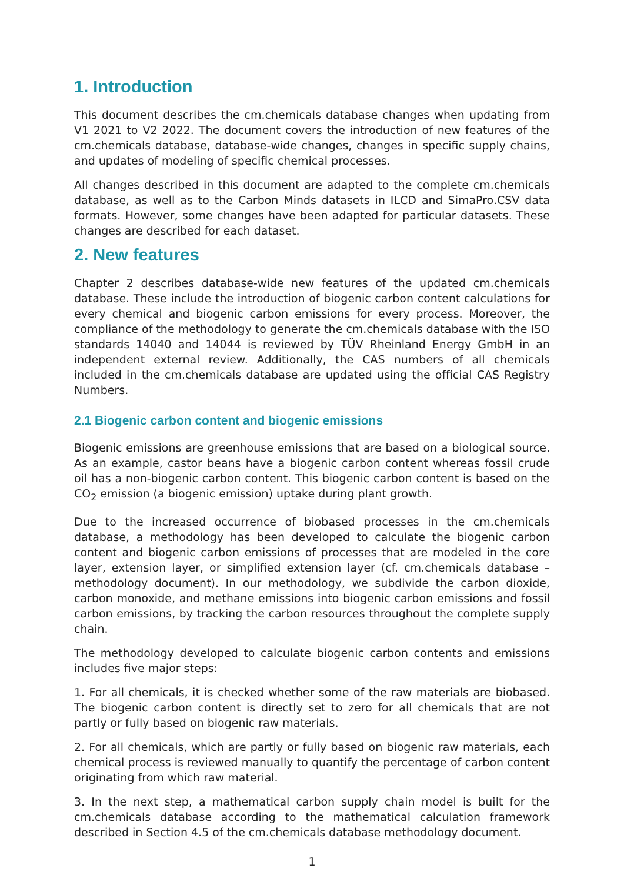1. Introduction
This document describes the cm.chemicals database changes when updating from V1 2021 to V2 2022. The document covers the introduction of new features of the cm.chemicals database, database-wide changes, changes in specific supply chains, and updates of modeling of specific chemical processes.
All changes described in this document are adapted to the complete cm.chemicals database, as well as to the Carbon Minds datasets in ILCD and SimaPro.CSV data formats. However, some changes have been adapted for particular datasets. These changes are described for each dataset.
2. New features
Chapter 2 describes database-wide new features of the updated cm.chemicals database. These include the introduction of biogenic carbon content calculations for every chemical and biogenic carbon emissions for every process. Moreover, the compliance of the methodology to generate the cm.chemicals database with the ISO standards 14040 and 14044 is reviewed by TÜV Rheinland Energy GmbH in an independent external review. Additionally, the CAS numbers of all chemicals included in the cm.chemicals database are updated using the official CAS Registry Numbers.
2.1 Biogenic carbon content and biogenic emissions
Biogenic emissions are greenhouse emissions that are based on a biological source. As an example, castor beans have a biogenic carbon content whereas fossil crude oil has a non-biogenic carbon content. This biogenic carbon content is based on the CO<sub>2</sub> emission (a biogenic emission) uptake during plant growth.
Due to the increased occurrence of biobased processes in the cm.chemicals database, a methodology has been developed to calculate the biogenic carbon content and biogenic carbon emissions of processes that are modeled in the core layer, extension layer, or simplified extension layer (cf. cm.chemicals database – methodology document). In our methodology, we subdivide the carbon dioxide, carbon monoxide, and methane emissions into biogenic carbon emissions and fossil carbon emissions, by tracking the carbon resources throughout the complete supply chain.
The methodology developed to calculate biogenic carbon contents and emissions includes five major steps:
1. For all chemicals, it is checked whether some of the raw materials are biobased. The biogenic carbon content is directly set to zero for all chemicals that are not partly or fully based on biogenic raw materials.
2. For all chemicals, which are partly or fully based on biogenic raw materials, each chemical process is reviewed manually to quantify the percentage of carbon content originating from which raw material.
3. In the next step, a mathematical carbon supply chain model is built for the cm.chemicals database according to the mathematical calculation framework described in Section 4.5 of the cm.chemicals database methodology document.
1